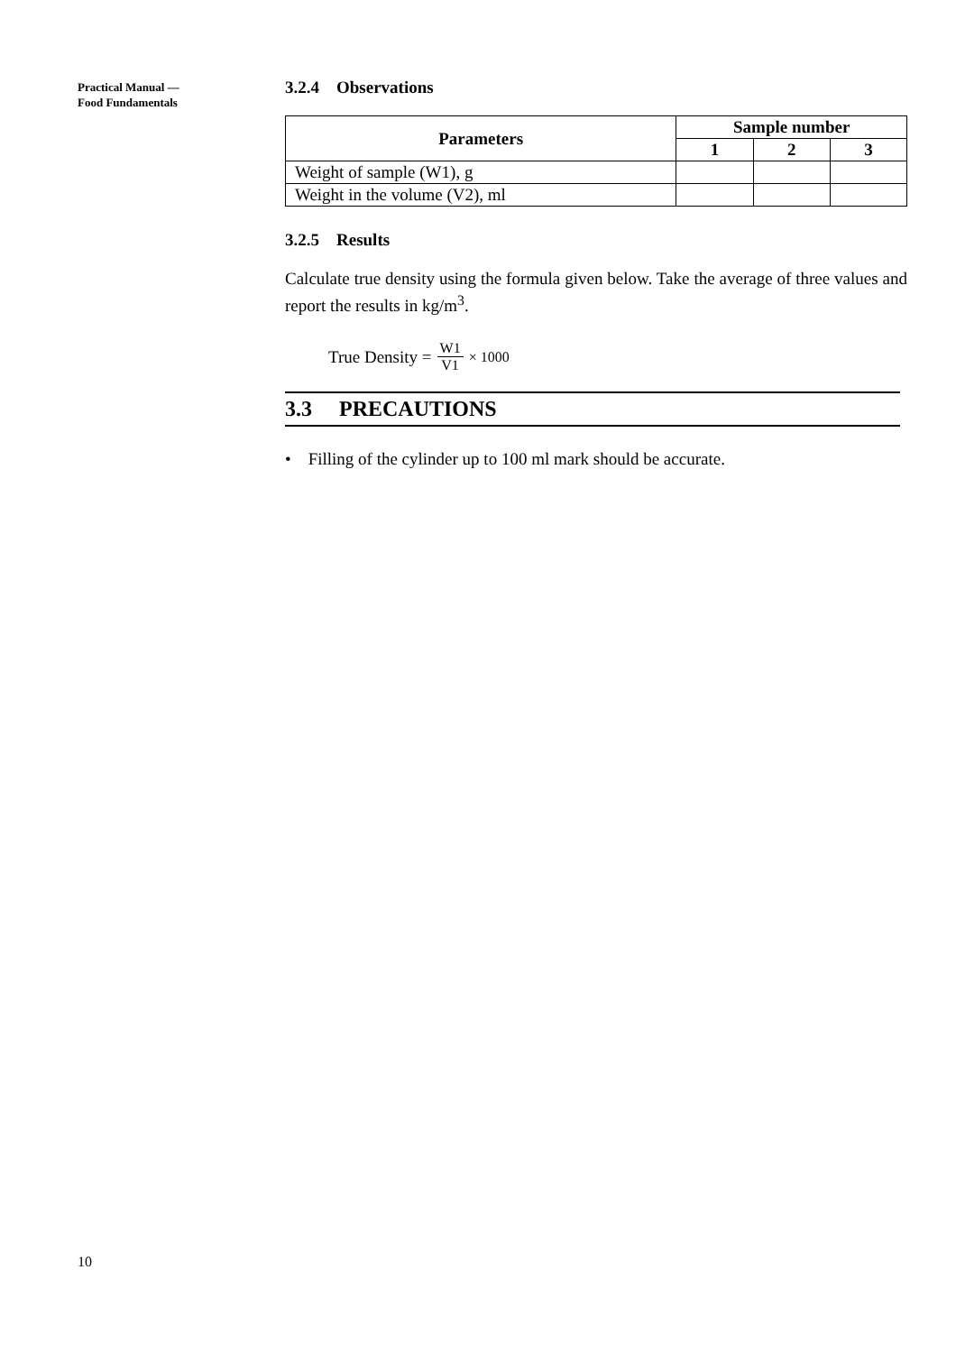Practical Manual —
Food Fundamentals
3.2.4 Observations
| Parameters | Sample number | | |
| --- | --- | --- | --- |
| | 1 | 2 | 3 |
| Weight of sample (W1), g | | | |
| Weight in the volume (V2), ml | | | |
3.2.5 Results
Calculate true density using the formula given below. Take the average of three values and report the results in kg/m<sup>3</sup>.
True Density = W1 V1 × 1000
3.3 PRECAUTIONS
• Filling of the cylinder up to 100 ml mark should be accurate.
10